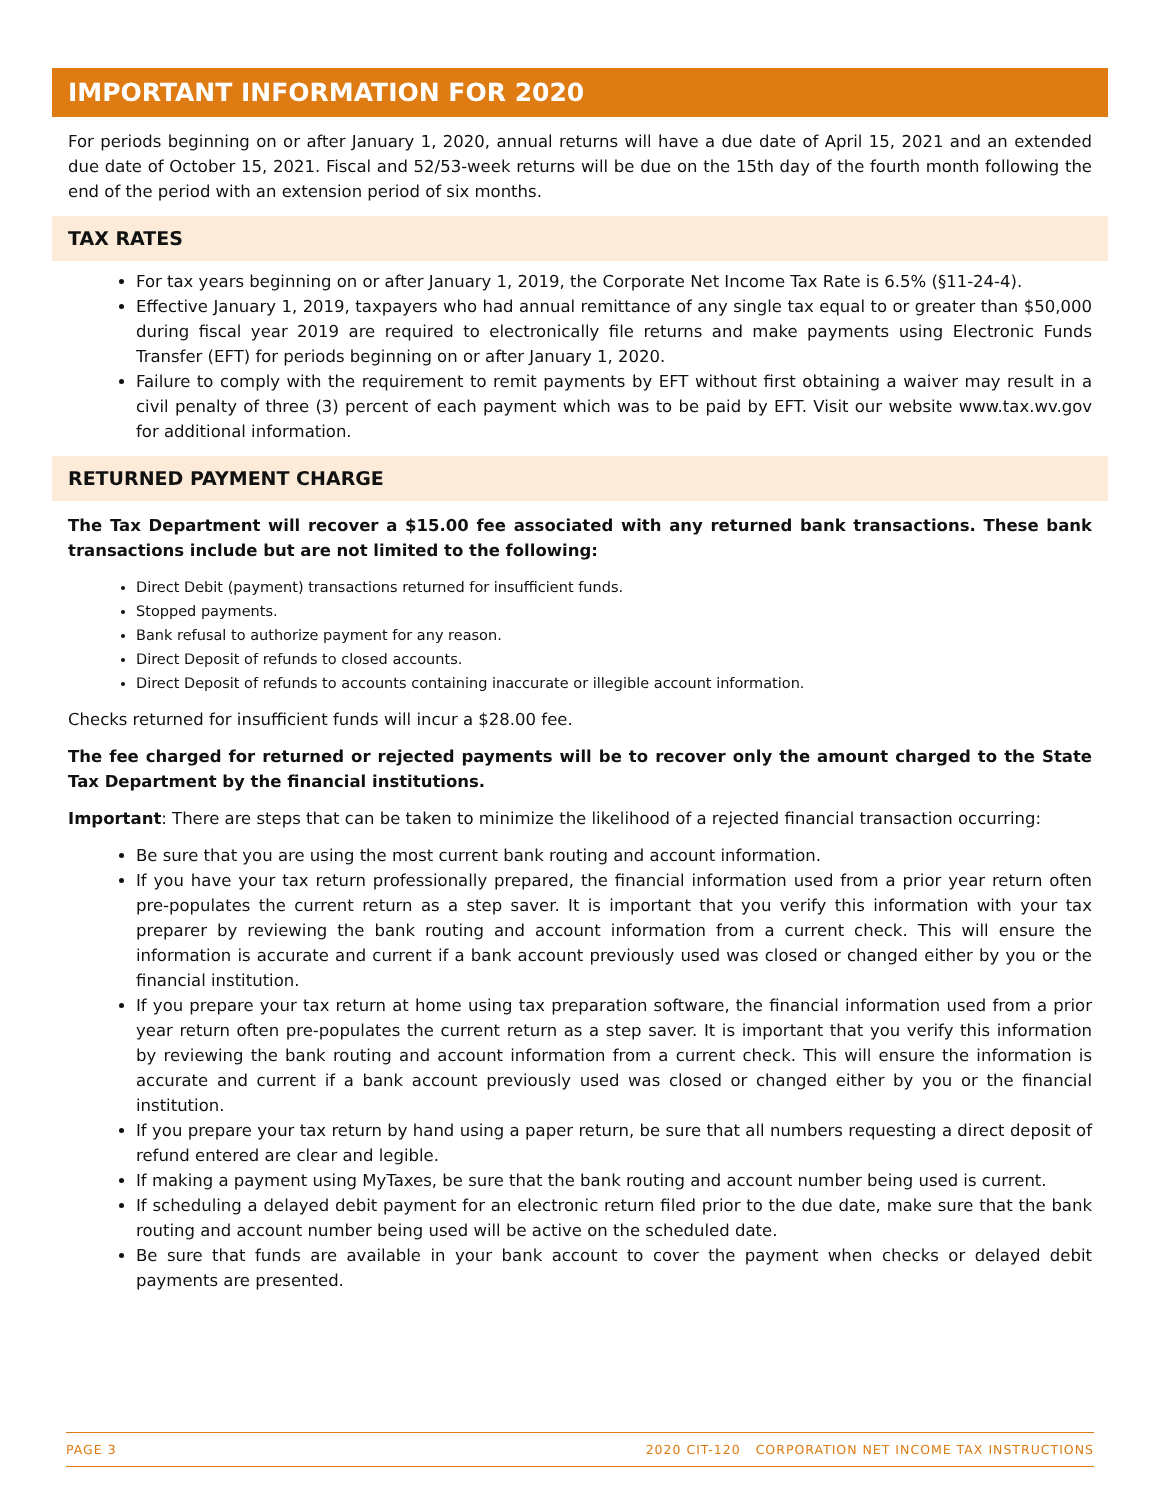IMPORTANT INFORMATION FOR 2020
For periods beginning on or after January 1, 2020, annual returns will have a due date of April 15, 2021 and an extended due date of October 15, 2021. Fiscal and 52/53-week returns will be due on the 15th day of the fourth month following the end of the period with an extension period of six months.
TAX RATES
For tax years beginning on or after January 1, 2019, the Corporate Net Income Tax Rate is 6.5% (§11-24-4).
Effective January 1, 2019, taxpayers who had annual remittance of any single tax equal to or greater than $50,000 during fiscal year 2019 are required to electronically file returns and make payments using Electronic Funds Transfer (EFT) for periods beginning on or after January 1, 2020.
Failure to comply with the requirement to remit payments by EFT without first obtaining a waiver may result in a civil penalty of three (3) percent of each payment which was to be paid by EFT. Visit our website www.tax.wv.gov for additional information.
RETURNED PAYMENT CHARGE
The Tax Department will recover a $15.00 fee associated with any returned bank transactions. These bank transactions include but are not limited to the following:
Direct Debit (payment) transactions returned for insufficient funds.
Stopped payments.
Bank refusal to authorize payment for any reason.
Direct Deposit of refunds to closed accounts.
Direct Deposit of refunds to accounts containing inaccurate or illegible account information.
Checks returned for insufficient funds will incur a $28.00 fee.
The fee charged for returned or rejected payments will be to recover only the amount charged to the State Tax Department by the financial institutions.
Important: There are steps that can be taken to minimize the likelihood of a rejected financial transaction occurring:
Be sure that you are using the most current bank routing and account information.
If you have your tax return professionally prepared, the financial information used from a prior year return often pre-populates the current return as a step saver. It is important that you verify this information with your tax preparer by reviewing the bank routing and account information from a current check. This will ensure the information is accurate and current if a bank account previously used was closed or changed either by you or the financial institution.
If you prepare your tax return at home using tax preparation software, the financial information used from a prior year return often pre-populates the current return as a step saver. It is important that you verify this information by reviewing the bank routing and account information from a current check. This will ensure the information is accurate and current if a bank account previously used was closed or changed either by you or the financial institution.
If you prepare your tax return by hand using a paper return, be sure that all numbers requesting a direct deposit of refund entered are clear and legible.
If making a payment using MyTaxes, be sure that the bank routing and account number being used is current.
If scheduling a delayed debit payment for an electronic return filed prior to the due date, make sure that the bank routing and account number being used will be active on the scheduled date.
Be sure that funds are available in your bank account to cover the payment when checks or delayed debit payments are presented.
PAGE 3 2020 CIT-120 CORPORATION NET INCOME TAX INSTRUCTIONS